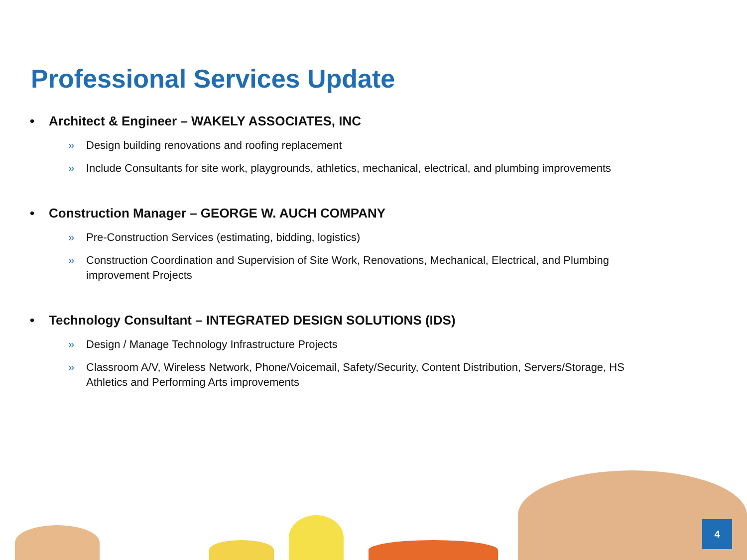Professional Services Update
• Architect & Engineer – WAKELY ASSOCIATES, INC
» Design building renovations and roofing replacement
» Include Consultants for site work, playgrounds, athletics, mechanical, electrical, and plumbing improvements
• Construction Manager – GEORGE W. AUCH COMPANY
» Pre-Construction Services (estimating, bidding, logistics)
» Construction Coordination and Supervision of Site Work, Renovations, Mechanical, Electrical, and Plumbing improvement Projects
• Technology Consultant – INTEGRATED DESIGN SOLUTIONS (IDS)
» Design / Manage Technology Infrastructure Projects
» Classroom A/V, Wireless Network, Phone/Voicemail, Safety/Security, Content Distribution, Servers/Storage, HS Athletics and Performing Arts improvements
4